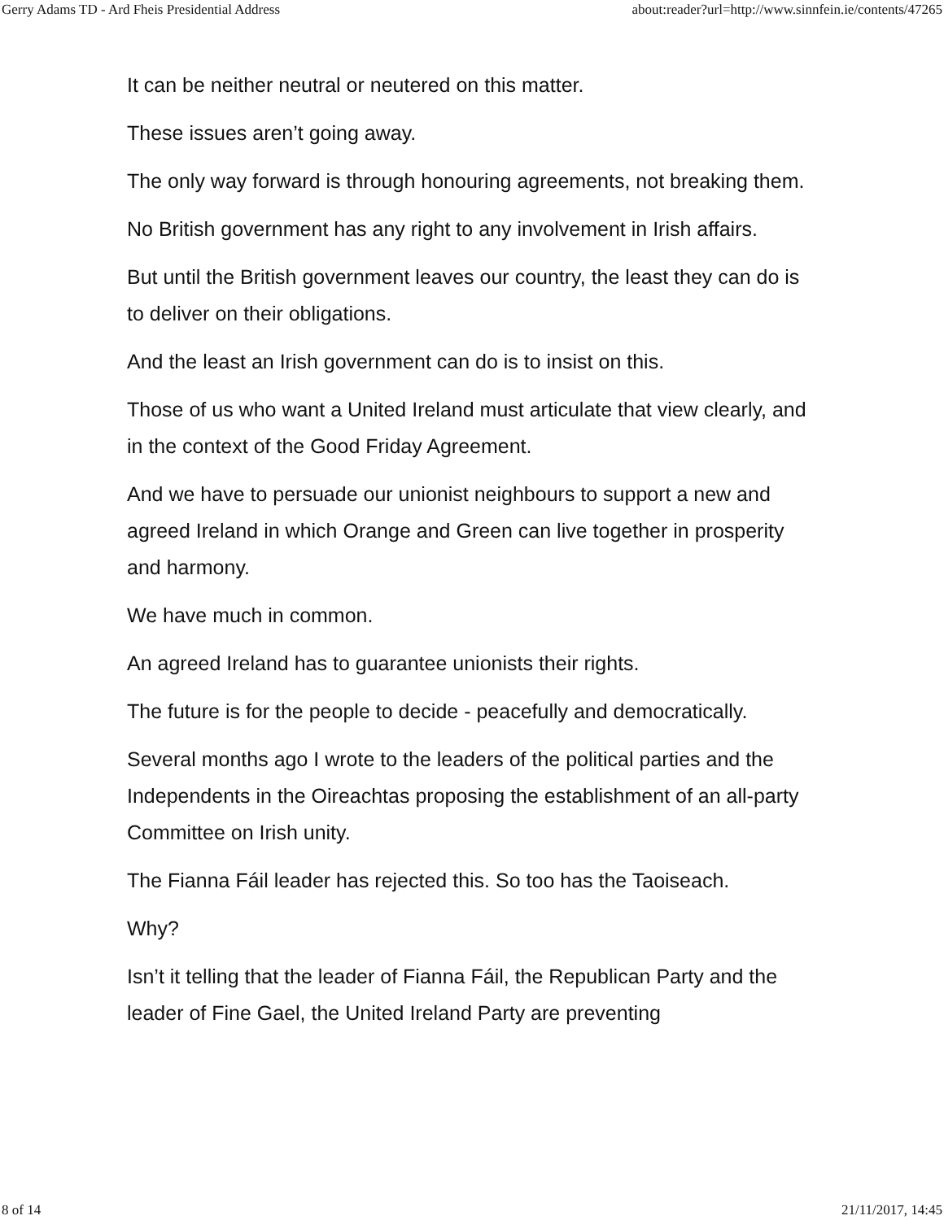Gerry Adams TD - Ard Fheis Presidential Address about:reader?url=http://www.sinnfein.ie/contents/47265
It can be neither neutral or neutered on this matter.
These issues aren’t going away.
The only way forward is through honouring agreements, not breaking them.
No British government has any right to any involvement in Irish affairs.
But until the British government leaves our country, the least they can do is to deliver on their obligations.
And the least an Irish government can do is to insist on this.
Those of us who want a United Ireland must articulate that view clearly, and in the context of the Good Friday Agreement.
And we have to persuade our unionist neighbours to support a new and agreed Ireland in which Orange and Green can live together in prosperity and harmony.
We have much in common.
An agreed Ireland has to guarantee unionists their rights.
The future is for the people to decide - peacefully and democratically.
Several months ago I wrote to the leaders of the political parties and the Independents in the Oireachtas proposing the establishment of an all-party Committee on Irish unity.
The Fianna Fáil leader has rejected this. So too has the Taoiseach.
Why?
Isn’t it telling that the leader of Fianna Fáil, the Republican Party and the leader of Fine Gael, the United Ireland Party are preventing
8 of 14 21/11/2017, 14:45